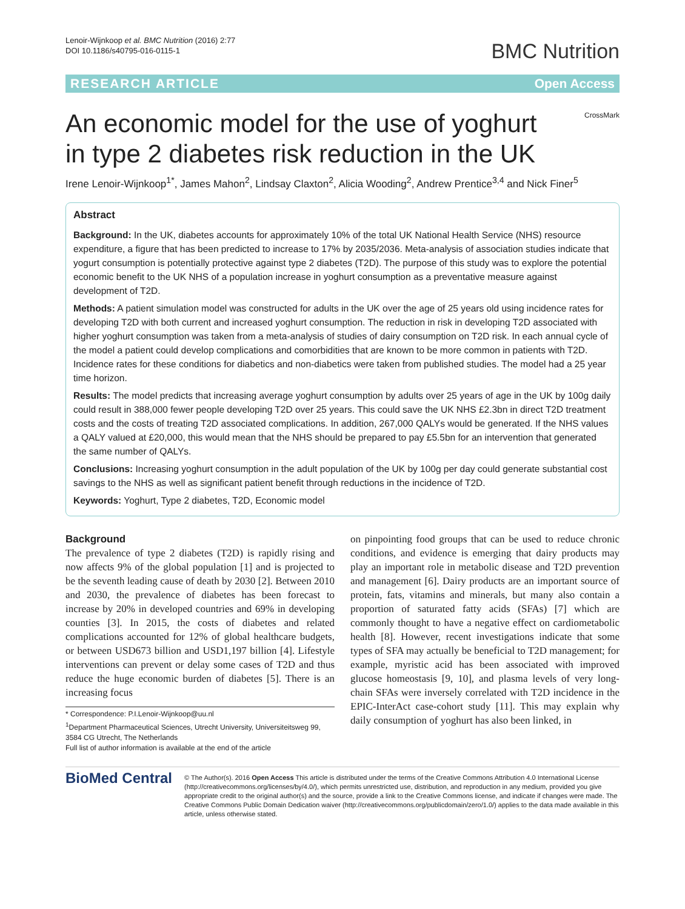Lenoir-Wijnkoop et al. BMC Nutrition (2016) 2:77
DOI 10.1186/s40795-016-0115-1
BMC Nutrition
RESEARCH ARTICLE Open Access
An economic model for the use of yoghurt
in type 2 diabetes risk reduction in the UK
CrossMark
Irene Lenoir-Wijnkoop<sup>1*</sup>, James Mahon<sup>2</sup>, Lindsay Claxton<sup>2</sup>, Alicia Wooding<sup>2</sup>, Andrew Prentice<sup>3,4</sup> and Nick Finer<sup>5</sup>
Abstract
Background: In the UK, diabetes accounts for approximately 10% of the total UK National Health Service (NHS) resource expenditure, a figure that has been predicted to increase to 17% by 2035/2036. Meta-analysis of association studies indicate that yogurt consumption is potentially protective against type 2 diabetes (T2D). The purpose of this study was to explore the potential economic benefit to the UK NHS of a population increase in yoghurt consumption as a preventative measure against development of T2D.
Methods: A patient simulation model was constructed for adults in the UK over the age of 25 years old using incidence rates for developing T2D with both current and increased yoghurt consumption. The reduction in risk in developing T2D associated with higher yoghurt consumption was taken from a meta-analysis of studies of dairy consumption on T2D risk. In each annual cycle of the model a patient could develop complications and comorbidities that are known to be more common in patients with T2D. Incidence rates for these conditions for diabetics and non-diabetics were taken from published studies. The model had a 25 year time horizon.
Results: The model predicts that increasing average yoghurt consumption by adults over 25 years of age in the UK by 100g daily could result in 388,000 fewer people developing T2D over 25 years. This could save the UK NHS £2.3bn in direct T2D treatment costs and the costs of treating T2D associated complications. In addition, 267,000 QALYs would be generated. If the NHS values a QALY valued at £20,000, this would mean that the NHS should be prepared to pay £5.5bn for an intervention that generated the same number of QALYs.
Conclusions: Increasing yoghurt consumption in the adult population of the UK by 100g per day could generate substantial cost savings to the NHS as well as significant patient benefit through reductions in the incidence of T2D.
Keywords: Yoghurt, Type 2 diabetes, T2D, Economic model
Background
The prevalence of type 2 diabetes (T2D) is rapidly rising and now affects 9% of the global population [1] and is projected to be the seventh leading cause of death by 2030 [2]. Between 2010 and 2030, the prevalence of diabetes has been forecast to increase by 20% in developed countries and 69% in developing counties [3]. In 2015, the costs of diabetes and related complications accounted for 12% of global healthcare budgets, or between USD673 billion and USD1,197 billion [4]. Lifestyle interventions can prevent or delay some cases of T2D and thus reduce the huge economic burden of diabetes [5]. There is an increasing focus
* Correspondence: P.I.Lenoir-Wijnkoop@uu.nl
<sup>1</sup> Department Pharmaceutical Sciences, Utrecht University, Universiteitsweg 99, 3584 CG Utrecht, The Netherlands
Full list of author information is available at the end of the article
on pinpointing food groups that can be used to reduce chronic conditions, and evidence is emerging that dairy products may play an important role in metabolic disease and T2D prevention and management [6]. Dairy products are an important source of protein, fats, vitamins and minerals, but many also contain a proportion of saturated fatty acids (SFAs) [7] which are commonly thought to have a negative effect on cardiometabolic health [8]. However, recent investigations indicate that some types of SFA may actually be beneficial to T2D management; for example, myristic acid has been associated with improved glucose homeostasis [9, 10], and plasma levels of very long-chain SFAs were inversely correlated with T2D incidence in the EPIC-InterAct case-cohort study [11]. This may explain why daily consumption of yoghurt has also been linked, in
BioMed Central
© The Author(s). 2016 Open Access This article is distributed under the terms of the Creative Commons Attribution 4.0 International License (http://creativecommons.org/licenses/by/4.0/), which permits unrestricted use, distribution, and reproduction in any medium, provided you give appropriate credit to the original author(s) and the source, provide a link to the Creative Commons license, and indicate if changes were made. The Creative Commons Public Domain Dedication waiver (http://creativecommons.org/publicdomain/zero/1.0/) applies to the data made available in this article, unless otherwise stated.